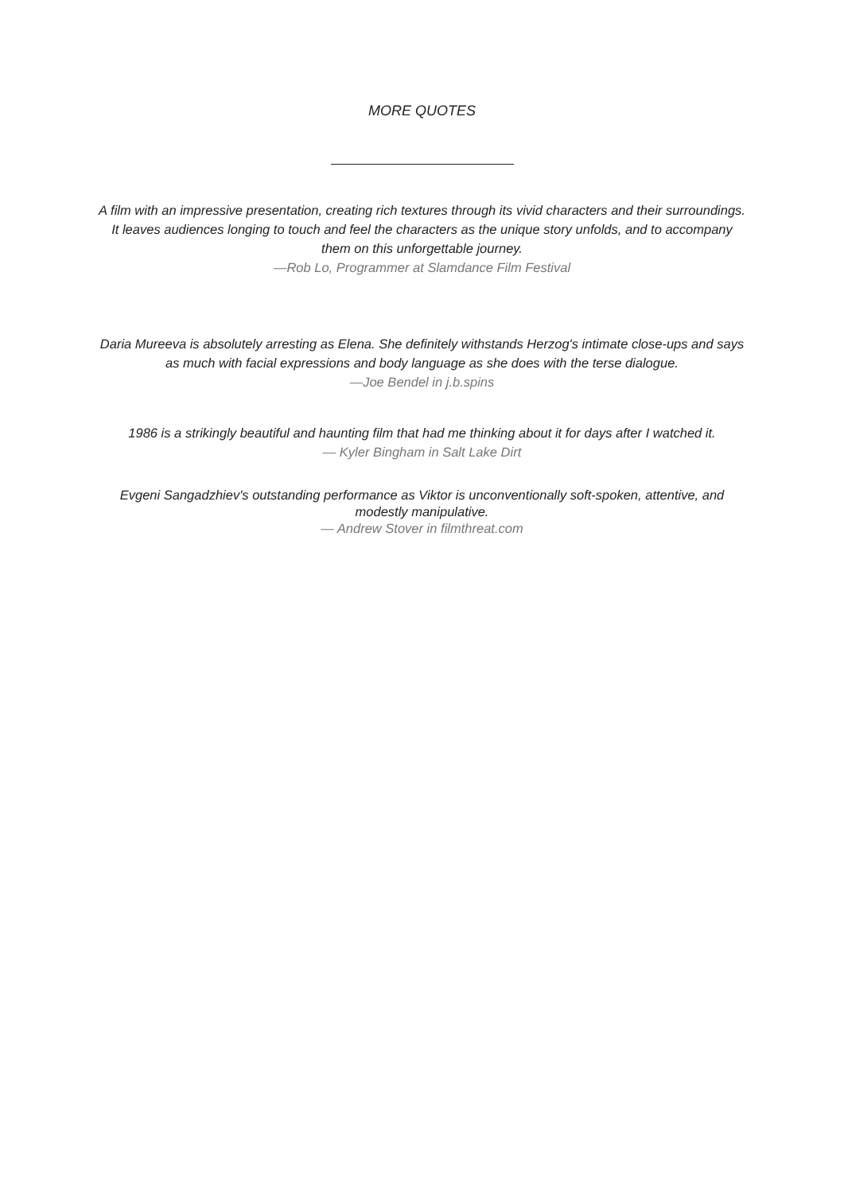MORE QUOTES
A film with an impressive presentation, creating rich textures through its vivid characters and their surroundings. It leaves audiences longing to touch and feel the characters as the unique story unfolds, and to accompany them on this unforgettable journey.
—Rob Lo, Programmer at Slamdance Film Festival
Daria Mureeva is absolutely arresting as Elena. She definitely withstands Herzog's intimate close-ups and says as much with facial expressions and body language as she does with the terse dialogue.
—Joe Bendel in j.b.spins
1986 is a strikingly beautiful and haunting film that had me thinking about it for days after I watched it.
— Kyler Bingham in Salt Lake Dirt
Evgeni Sangadzhiev's outstanding performance as Viktor is unconventionally soft-spoken, attentive, and modestly manipulative.
— Andrew Stover in filmthreat.com